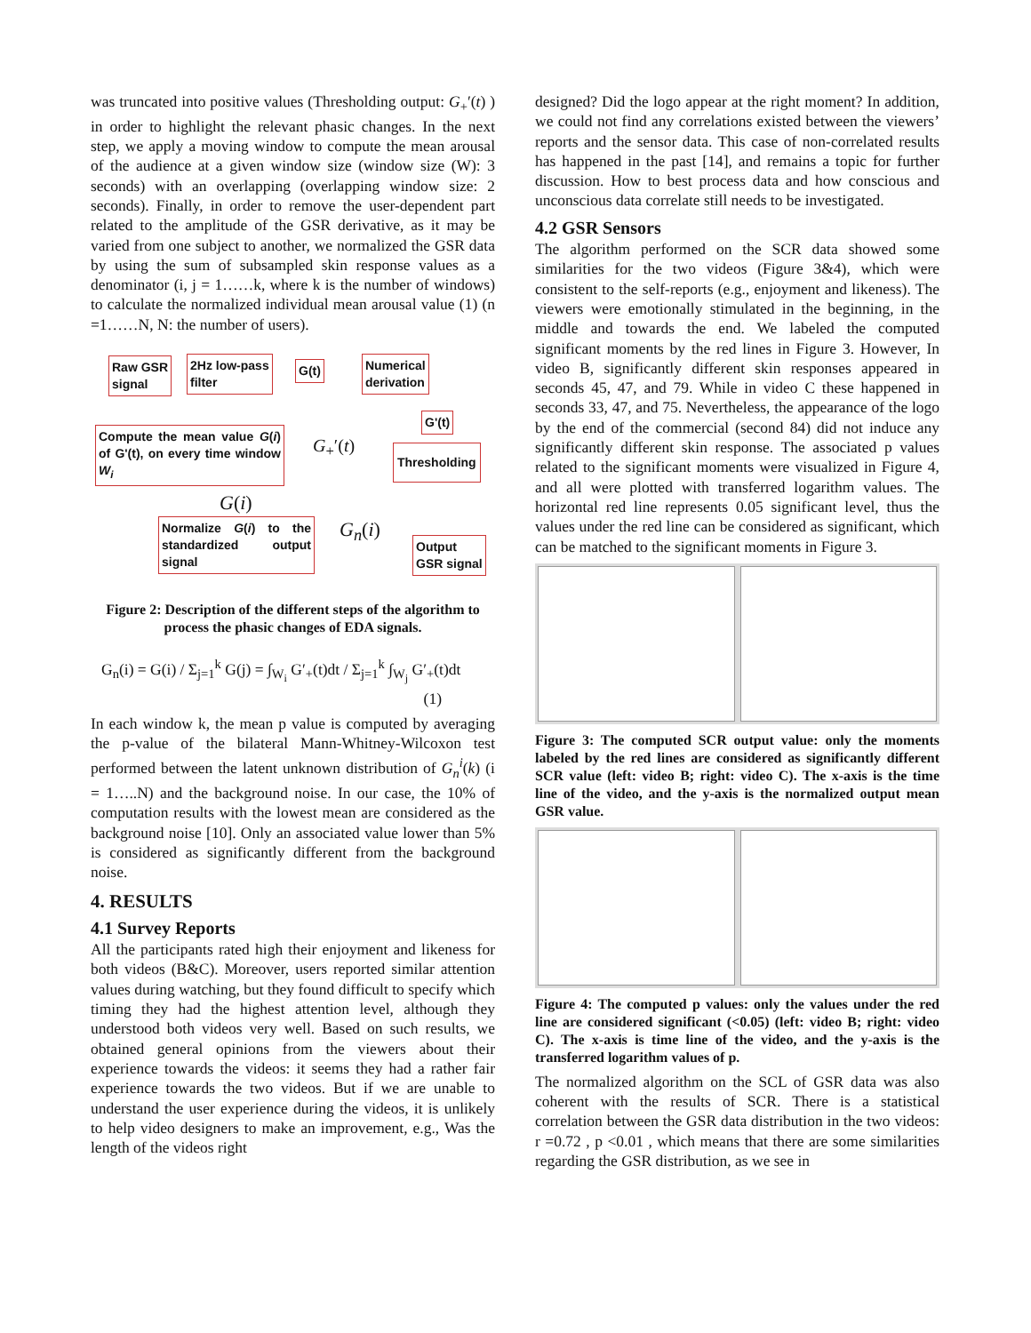was truncated into positive values (Thresholding output: G<sub>+</sub>′(t) ) in order to highlight the relevant phasic changes. In the next step, we apply a moving window to compute the mean arousal of the audience at a given window size (window size (W): 3 seconds) with an overlapping (overlapping window size: 2 seconds). Finally, in order to remove the user-dependent part related to the amplitude of the GSR derivative, as it may be varied from one subject to another, we normalized the GSR data by using the sum of subsampled skin response values as a denominator (i, j = 1……k, where k is the number of windows) to calculate the normalized individual mean arousal value (1) (n =1……N, N: the number of users).
Raw GSR
signal
2Hz low-pass
filter
G(t)
Numerical
derivation
G'(t)
Compute the mean value G(i) of G'(t), on every time window W<sub>i</sub>
G<sub>+</sub>′(t) Thresholding
G(i)
Normalize G(i) to the standardized output signal
G<sub>n</sub>(i)
Output
GSR signal
Figure 2: Description of the different steps of the algorithm to process the phasic changes of EDA signals.
G<sub>n</sub>(i) = G(i) / Σ<sub>j=1</sub><sup>k</sup> G(j) = ∫<sub>W<sub>i</sub></sub> G′<sub>+</sub>(t)dt / Σ<sub>j=1</sub><sup>k</sup> ∫<sub>W<sub>j</sub></sub> G′<sub>+</sub>(t)dt
(1)
In each window k, the mean p value is computed by averaging the p-value of the bilateral Mann-Whitney-Wilcoxon test performed between the latent unknown distribution of G<sub>n</sub><sup>i</sup>(k) (i = 1…..N) and the background noise. In our case, the 10% of computation results with the lowest mean are considered as the background noise [10]. Only an associated value lower than 5% is considered as significantly different from the background noise.
4. RESULTS
4.1 Survey Reports
All the participants rated high their enjoyment and likeness for both videos (B&C). Moreover, users reported similar attention values during watching, but they found difficult to specify which timing they had the highest attention level, although they understood both videos very well. Based on such results, we obtained general opinions from the viewers about their experience towards the videos: it seems they had a rather fair experience towards the two videos. But if we are unable to understand the user experience during the videos, it is unlikely to help video designers to make an improvement, e.g., Was the length of the videos right
designed? Did the logo appear at the right moment? In addition, we could not find any correlations existed between the viewers’ reports and the sensor data. This case of non-correlated results has happened in the past [14], and remains a topic for further discussion. How to best process data and how conscious and unconscious data correlate still needs to be investigated.
4.2 GSR Sensors
The algorithm performed on the SCR data showed some similarities for the two videos (Figure 3&4), which were consistent to the self-reports (e.g., enjoyment and likeness). The viewers were emotionally stimulated in the beginning, in the middle and towards the end. We labeled the computed significant moments by the red lines in Figure 3. However, In video B, significantly different skin responses appeared in seconds 45, 47, and 79. While in video C these happened in seconds 33, 47, and 75. Nevertheless, the appearance of the logo by the end of the commercial (second 84) did not induce any significantly different skin response. The associated p values related to the significant moments were visualized in Figure 4, and all were plotted with transferred logarithm values. The horizontal red line represents 0.05 significant level, thus the values under the red line can be considered as significant, which can be matched to the significant moments in Figure 3.
Figure 3: The computed SCR output value: only the moments labeled by the red lines are considered as significantly different SCR value (left: video B; right: video C). The x-axis is the time line of the video, and the y-axis is the normalized output mean GSR value.
Figure 4: The computed p values: only the values under the red line are considered significant (<0.05) (left: video B; right: video C). The x-axis is time line of the video, and the y-axis is the transferred logarithm values of p.
The normalized algorithm on the SCL of GSR data was also coherent with the results of SCR. There is a statistical correlation between the GSR data distribution in the two videos: r =0.72 , p <0.01 , which means that there are some similarities regarding the GSR distribution, as we see in